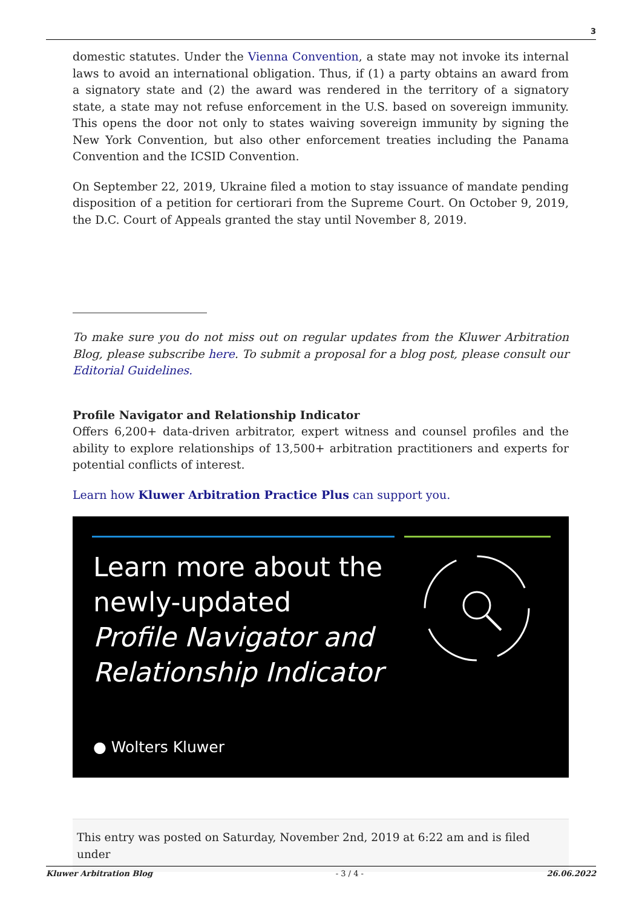3
domestic statutes. Under the Vienna Convention, a state may not invoke its internal laws to avoid an international obligation. Thus, if (1) a party obtains an award from a signatory state and (2) the award was rendered in the territory of a signatory state, a state may not refuse enforcement in the U.S. based on sovereign immunity. This opens the door not only to states waiving sovereign immunity by signing the New York Convention, but also other enforcement treaties including the Panama Convention and the ICSID Convention.
On September 22, 2019, Ukraine filed a motion to stay issuance of mandate pending disposition of a petition for certiorari from the Supreme Court. On October 9, 2019, the D.C. Court of Appeals granted the stay until November 8, 2019.
To make sure you do not miss out on regular updates from the Kluwer Arbitration Blog, please subscribe here. To submit a proposal for a blog post, please consult our Editorial Guidelines.
Profile Navigator and Relationship Indicator
Offers 6,200+ data-driven arbitrator, expert witness and counsel profiles and the ability to explore relationships of 13,500+ arbitration practitioners and experts for potential conflicts of interest.
Learn how Kluwer Arbitration Practice Plus can support you.
Learn more about the
newly-updated
Profile Navigator and
Relationship Indicator
● Wolters Kluwer
This entry was posted on Saturday, November 2nd, 2019 at 6:22 am and is filed under
Kluwer Arbitration Blog - 3 / 4 - 26.06.2022